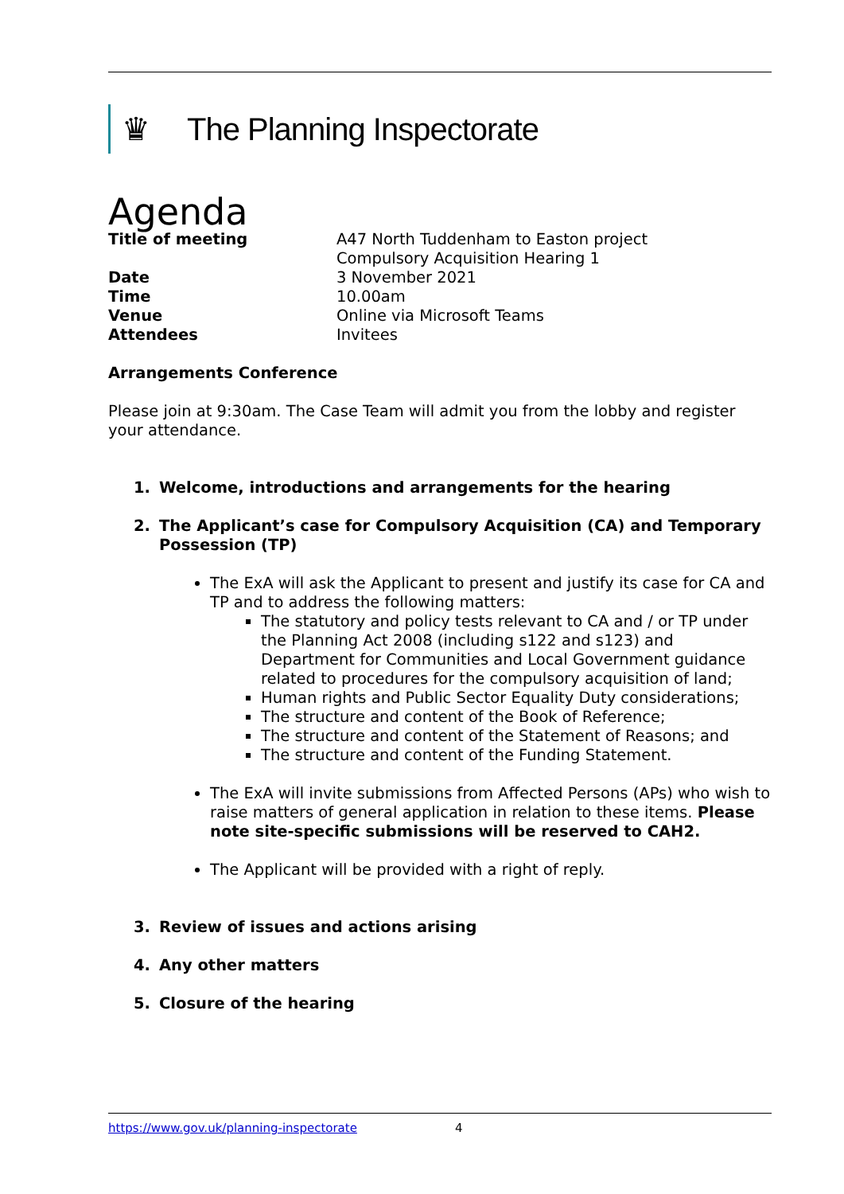♛
The Planning Inspectorate
Agenda
| Title of meeting | A47 North Tuddenham to Easton project Compulsory Acquisition Hearing 1 |
| Date | 3 November 2021 |
| Time | 10.00am |
| Venue | Online via Microsoft Teams |
| Attendees | Invitees |
Arrangements Conference
Please join at 9:30am. The Case Team will admit you from the lobby and register your attendance.
1. Welcome, introductions and arrangements for the hearing
2. The Applicant’s case for Compulsory Acquisition (CA) and Temporary Possession (TP)
The ExA will ask the Applicant to present and justify its case for CA and TP and to address the following matters:
The statutory and policy tests relevant to CA and / or TP under the Planning Act 2008 (including s122 and s123) and Department for Communities and Local Government guidance related to procedures for the compulsory acquisition of land;
Human rights and Public Sector Equality Duty considerations;
The structure and content of the Book of Reference;
The structure and content of the Statement of Reasons; and
The structure and content of the Funding Statement.
The ExA will invite submissions from Affected Persons (APs) who wish to raise matters of general application in relation to these items. Please note site-specific submissions will be reserved to CAH2.
The Applicant will be provided with a right of reply.
3. Review of issues and actions arising
4. Any other matters
5. Closure of the hearing
https://www.gov.uk/planning-inspectorate 4